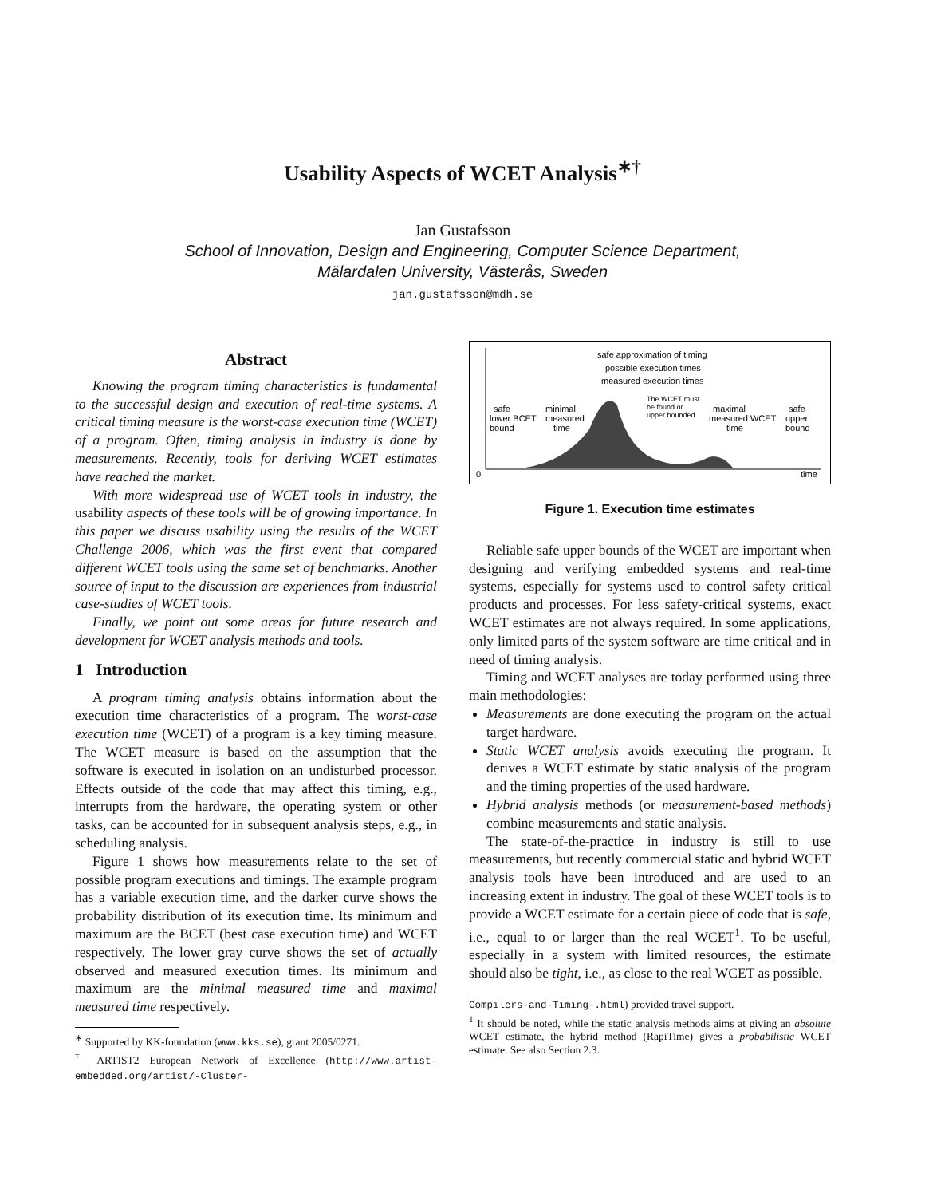Usability Aspects of WCET Analysis<sup>∗†</sup>
Jan Gustafsson
School of Innovation, Design and Engineering, Computer Science Department,
Mälardalen University, Västerås, Sweden
jan.gustafsson@mdh.se
Abstract
Knowing the program timing characteristics is fundamental to the successful design and execution of real-time systems. A critical timing measure is the worst-case execution time (WCET) of a program. Often, timing analysis in industry is done by measurements. Recently, tools for deriving WCET estimates have reached the market.
With more widespread use of WCET tools in industry, the usability aspects of these tools will be of growing importance. In this paper we discuss usability using the results of the WCET Challenge 2006, which was the first event that compared different WCET tools using the same set of benchmarks. Another source of input to the discussion are experiences from industrial case-studies of WCET tools.
Finally, we point out some areas for future research and development for WCET analysis methods and tools.
1 Introduction
A program timing analysis obtains information about the execution time characteristics of a program. The worst-case execution time (WCET) of a program is a key timing measure. The WCET measure is based on the assumption that the software is executed in isolation on an undisturbed processor. Effects outside of the code that may affect this timing, e.g., interrupts from the hardware, the operating system or other tasks, can be accounted for in subsequent analysis steps, e.g., in scheduling analysis.
Figure 1 shows how measurements relate to the set of possible program executions and timings. The example program has a variable execution time, and the darker curve shows the probability distribution of its execution time. Its minimum and maximum are the BCET (best case execution time) and WCET respectively. The lower gray curve shows the set of actually observed and measured execution times. Its minimum and maximum are the minimal measured time and maximal measured time respectively.
<sup>∗</sup> Supported by KK-foundation (www.kks.se), grant 2005/0271.
<sup>†</sup> ARTIST2 European Network of Excellence (http://www.artist-embedded.org/artist/-Cluster-
0
time
safe approximation of timing
possible execution times
measured execution times
safe
lower BCET
bound
minimal
measured
time
The WCET must
be found or
upper bounded
maximal
measured WCET
time
safe
upper
bound
Figure 1. Execution time estimates
Reliable safe upper bounds of the WCET are important when designing and verifying embedded systems and real-time systems, especially for systems used to control safety critical products and processes. For less safety-critical systems, exact WCET estimates are not always required. In some applications, only limited parts of the system software are time critical and in need of timing analysis.
Timing and WCET analyses are today performed using three main methodologies:
Measurements are done executing the program on the actual target hardware.
Static WCET analysis avoids executing the program. It derives a WCET estimate by static analysis of the program and the timing properties of the used hardware.
Hybrid analysis methods (or measurement-based methods) combine measurements and static analysis.
The state-of-the-practice in industry is still to use measurements, but recently commercial static and hybrid WCET analysis tools have been introduced and are used to an increasing extent in industry. The goal of these WCET tools is to provide a WCET estimate for a certain piece of code that is safe, i.e., equal to or larger than the real WCET<sup>1</sup>. To be useful, especially in a system with limited resources, the estimate should also be tight, i.e., as close to the real WCET as possible.
Compilers-and-Timing-.html) provided travel support.
<sup>1</sup> It should be noted, while the static analysis methods aims at giving an absolute WCET estimate, the hybrid method (RapiTime) gives a probabilistic WCET estimate. See also Section 2.3.